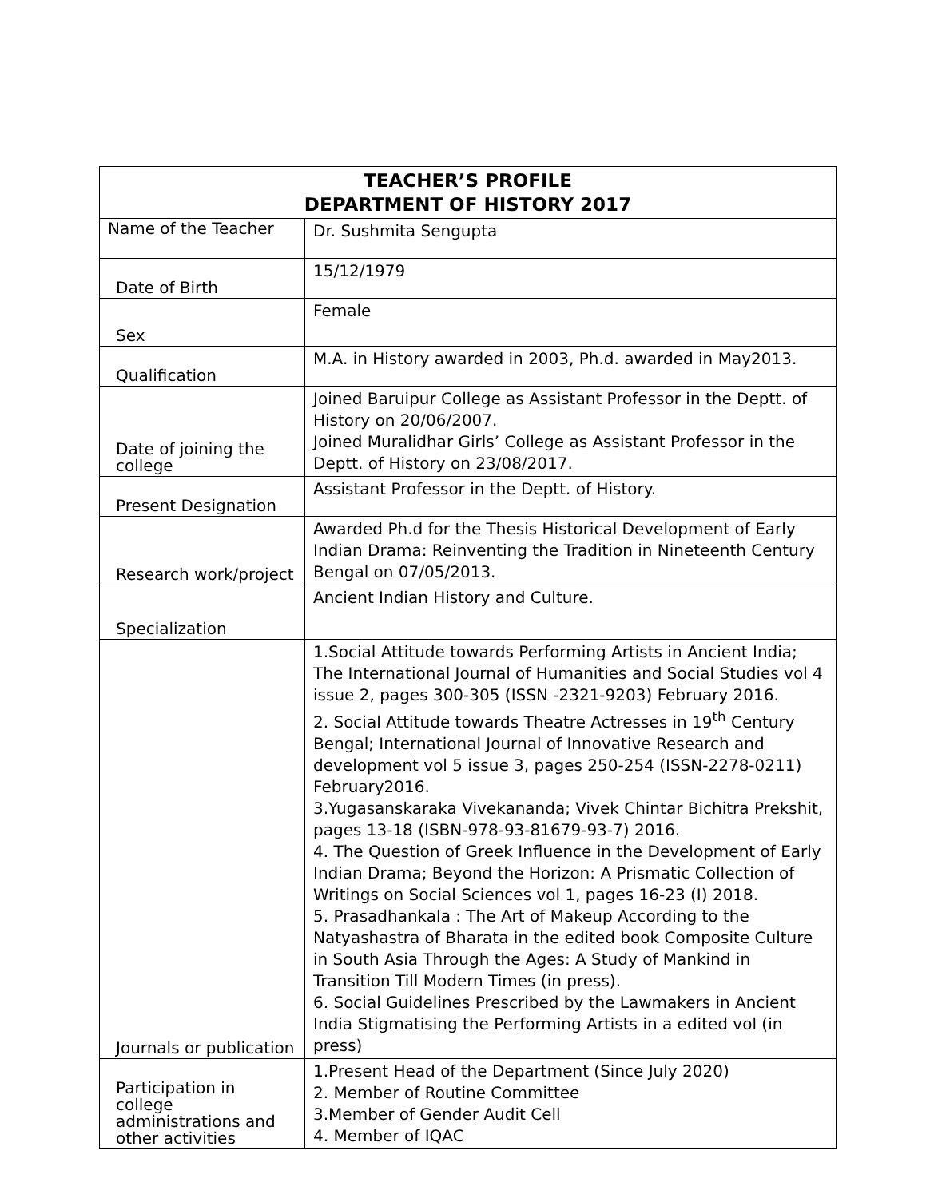| TEACHER’S PROFILE DEPARTMENT OF HISTORY 2017 | |
| --- | --- |
| Name of the Teacher | Dr. Sushmita Sengupta |
| Date of Birth | 15/12/1979 |
| Sex | Female |
| Qualification | M.A. in History awarded in 2003, Ph.d. awarded in May2013. |
| Date of joining the college | Joined Baruipur College as Assistant Professor in the Deptt. of History on 20/06/2007. Joined Muralidhar Girls’ College as Assistant Professor in the Deptt. of History on 23/08/2017. |
| Present Designation | Assistant Professor in the Deptt. of History. |
| Research work/project | Awarded Ph.d for the Thesis Historical Development of Early Indian Drama: Reinventing the Tradition in Nineteenth Century Bengal on 07/05/2013. |
| Specialization | Ancient Indian History and Culture. |
| Journals or publication | 1.Social Attitude towards Performing Artists in Ancient India; The International Journal of Humanities and Social Studies vol 4 issue 2, pages 300-305 (ISSN -2321-9203) February 2016. 2. Social Attitude towards Theatre Actresses in 19<sup>th</sup> Century Bengal; International Journal of Innovative Research and development vol 5 issue 3, pages 250-254 (ISSN-2278-0211) February2016. 3.Yugasanskaraka Vivekananda; Vivek Chintar Bichitra Prekshit, pages 13-18 (ISBN-978-93-81679-93-7) 2016. 4. The Question of Greek Influence in the Development of Early Indian Drama; Beyond the Horizon: A Prismatic Collection of Writings on Social Sciences vol 1, pages 16-23 (I) 2018. 5. Prasadhankala : The Art of Makeup According to the Natyashastra of Bharata in the edited book Composite Culture in South Asia Through the Ages: A Study of Mankind in Transition Till Modern Times (in press). 6. Social Guidelines Prescribed by the Lawmakers in Ancient India Stigmatising the Performing Artists in a edited vol (in press) |
| Participation in college administrations and other activities | 1.Present Head of the Department (Since July 2020) 2. Member of Routine Committee 3.Member of Gender Audit Cell 4. Member of IQAC |